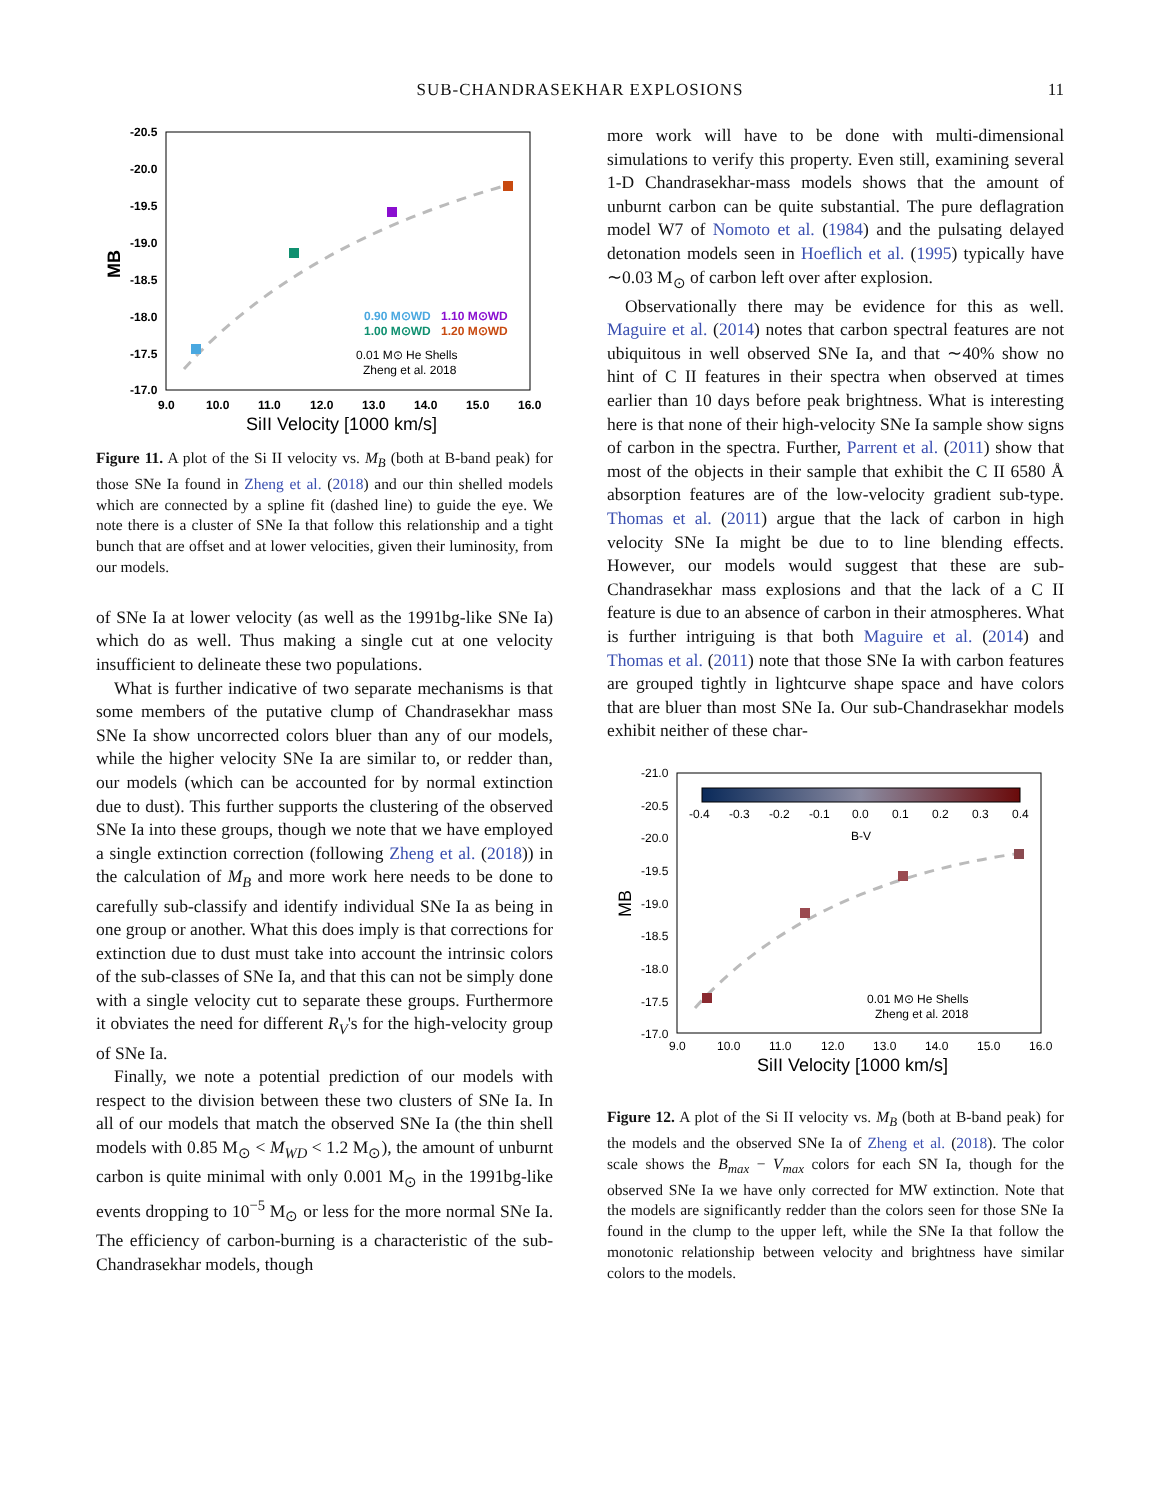SUB-CHANDRASEKHAR EXPLOSIONS
11
-20.5
-20.0
-19.5
-19.0
-18.5
-18.0
-17.5
-17.0
9.0
10.0
11.0
12.0
13.0
14.0
15.0
16.0
0.90 M⊙WD
1.10 M⊙WD
1.00 M⊙WD
1.20 M⊙WD
0.01 M⊙ He Shells
Zheng et al. 2018
MB
SiII Velocity [1000 km/s]
Figure 11. A plot of the Si II velocity vs. M<sub>B</sub> (both at B-band peak) for those SNe Ia found in Zheng et al. (2018) and our thin shelled models which are connected by a spline fit (dashed line) to guide the eye. We note there is a cluster of SNe Ia that follow this relationship and a tight bunch that are offset and at lower velocities, given their luminosity, from our models.
of SNe Ia at lower velocity (as well as the 1991bg-like SNe Ia) which do as well. Thus making a single cut at one velocity insufficient to delineate these two populations.
What is further indicative of two separate mechanisms is that some members of the putative clump of Chandrasekhar mass SNe Ia show uncorrected colors bluer than any of our models, while the higher velocity SNe Ia are similar to, or redder than, our models (which can be accounted for by normal extinction due to dust). This further supports the clustering of the observed SNe Ia into these groups, though we note that we have employed a single extinction correction (following Zheng et al. (2018)) in the calculation of M<sub>B</sub> and more work here needs to be done to carefully sub-classify and identify individual SNe Ia as being in one group or another. What this does imply is that corrections for extinction due to dust must take into account the intrinsic colors of the sub-classes of SNe Ia, and that this can not be simply done with a single velocity cut to separate these groups. Furthermore it obviates the need for different R<sub>V</sub>'s for the high-velocity group of SNe Ia.
Finally, we note a potential prediction of our models with respect to the division between these two clusters of SNe Ia. In all of our models that match the observed SNe Ia (the thin shell models with 0.85 M<sub>⊙</sub> < M<sub>WD</sub> < 1.2 M<sub>⊙</sub>), the amount of unburnt carbon is quite minimal with only 0.001 M<sub>⊙</sub> in the 1991bg-like events dropping to 10<sup>−5</sup> M<sub>⊙</sub> or less for the more normal SNe Ia. The efficiency of carbon-burning is a characteristic of the sub-Chandrasekhar models, though
more work will have to be done with multi-dimensional simulations to verify this property. Even still, examining several 1-D Chandrasekhar-mass models shows that the amount of unburnt carbon can be quite substantial. The pure deflagration model W7 of Nomoto et al. (1984) and the pulsating delayed detonation models seen in Hoeflich et al. (1995) typically have ∼0.03 M<sub>⊙</sub> of carbon left over after explosion.
Observationally there may be evidence for this as well. Maguire et al. (2014) notes that carbon spectral features are not ubiquitous in well observed SNe Ia, and that ∼40% show no hint of C II features in their spectra when observed at times earlier than 10 days before peak brightness. What is interesting here is that none of their high-velocity SNe Ia sample show signs of carbon in the spectra. Further, Parrent et al. (2011) show that most of the objects in their sample that exhibit the C II 6580 Å absorption features are of the low-velocity gradient sub-type. Thomas et al. (2011) argue that the lack of carbon in high velocity SNe Ia might be due to to line blending effects. However, our models would suggest that these are sub-Chandrasekhar mass explosions and that the lack of a C II feature is due to an absence of carbon in their atmospheres. What is further intriguing is that both Maguire et al. (2014) and Thomas et al. (2011) note that those SNe Ia with carbon features are grouped tightly in lightcurve shape space and have colors that are bluer than most SNe Ia. Our sub-Chandrasekhar models exhibit neither of these char-
-0.4
-0.3
-0.2
-0.1
0.0
0.1
0.2
0.3
0.4
B-V
-21.0
-20.5
-20.0
-19.5
-19.0
-18.5
-18.0
-17.5
-17.0
9.0
10.0
11.0
12.0
13.0
14.0
15.0
16.0
0.01 M⊙ He Shells
Zheng et al. 2018
MB
SiII Velocity [1000 km/s]
Figure 12. A plot of the Si II velocity vs. M<sub>B</sub> (both at B-band peak) for the models and the observed SNe Ia of Zheng et al. (2018). The color scale shows the B<sub>max</sub> − V<sub>max</sub> colors for each SN Ia, though for the observed SNe Ia we have only corrected for MW extinction. Note that the models are significantly redder than the colors seen for those SNe Ia found in the clump to the upper left, while the SNe Ia that follow the monotonic relationship between velocity and brightness have similar colors to the models.